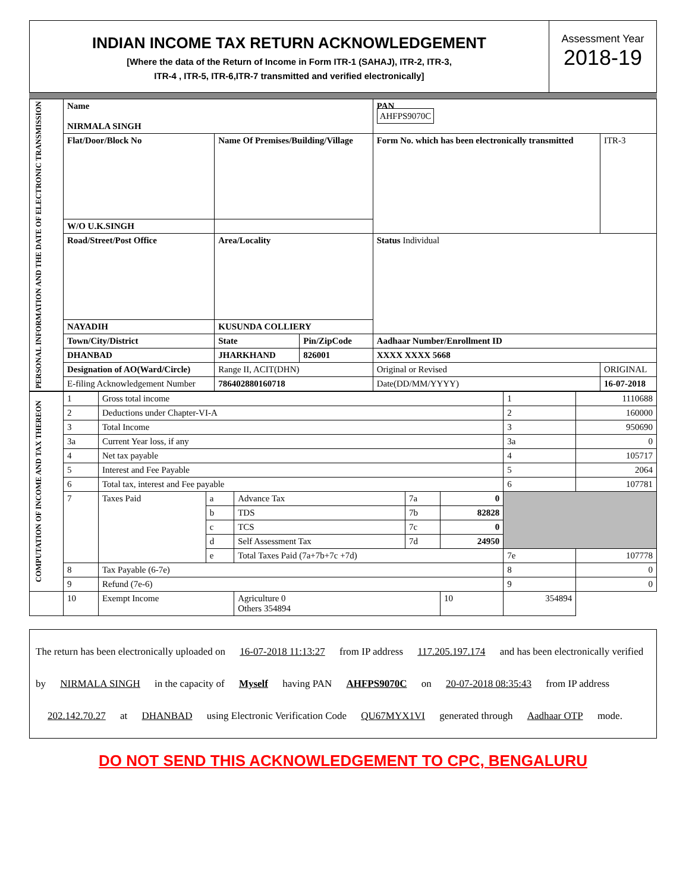INDIAN INCOME TAX RETURN ACKNOWLEDGEMENT
[Where the data of the Return of Income in Form ITR-1 (SAHAJ), ITR-2, ITR-3,
ITR-4 , ITR-5, ITR-6,ITR-7 transmitted and verified electronically]
Assessment Year
2018-19
| PERSONAL INFORMATION AND THE DATE OF ELECTRONIC TRANSMISSION | Name NIRMALA SINGH | | | PAN AHFPS9070C | |
| | Flat/Door/Block No | Name Of Premises/Building/Village | | Form No. which has been electronically transmitted | ITR-3 |
| | W/O U.K.SINGH | | | | |
| | Road/Street/Post Office | Area/Locality | | Status Individual | |
| | NAYADIH | KUSUNDA COLLIERY | | | |
| | Town/City/District | State | Pin/ZipCode | Aadhaar Number/Enrollment ID | |
| | DHANBAD | JHARKHAND | 826001 | XXXX XXXX 5668 | |
| | Designation of AO(Ward/Circle) | Range II, ACIT(DHN) | | Original or Revised | ORIGINAL |
| | E-filing Acknowledgement Number | 786402880160718 | | Date(DD/MM/YYYY) | 16-07-2018 |
| COMPUTATION OF INCOME AND TAX THEREON | 1 | Gross total income | | | | | 1 | 1110688 |
| | 2 | Deductions under Chapter-VI-A | | | | | 2 | 160000 |
| | 3 | Total Income | | | | | 3 | 950690 |
| | 3a | Current Year loss, if any | | | | | 3a | 0 |
| | 4 | Net tax payable | | | | | 4 | 105717 |
| | 5 | Interest and Fee Payable | | | | | 5 | 2064 |
| | 6 | Total tax, interest and Fee payable | | | | | 6 | 107781 |
| | 7 | Taxes Paid | a | Advance Tax | 7a | 0 | | |
| | | | b | TDS | 7b | 82828 | | |
| | | | c | TCS | 7c | 0 | | |
| | | | d | Self Assessment Tax | 7d | 24950 | | |
| | | | e | Total Taxes Paid (7a+7b+7c +7d) | | | 7e | 107778 |
| | 8 | Tax Payable (6-7e) | | | | | 8 | 0 |
| | 9 | Refund (7e-6) | | | | | 9 | 0 |
| | 10 | Exempt Income | | Agriculture 0 Others 354894 | | 10 | 354894 | |
The return has been electronically uploaded on 16-07-2018 11:13:27 from IP address 117.205.197.174 and has been electronically verified by NIRMALA SINGH in the capacity of Myself having PAN AHFPS9070C on 20-07-2018 08:35:43 from IP address 202.142.70.27 at DHANBAD using Electronic Verification Code QU67MYX1VI generated through Aadhaar OTP mode.
DO NOT SEND THIS ACKNOWLEDGEMENT TO CPC, BENGALURU